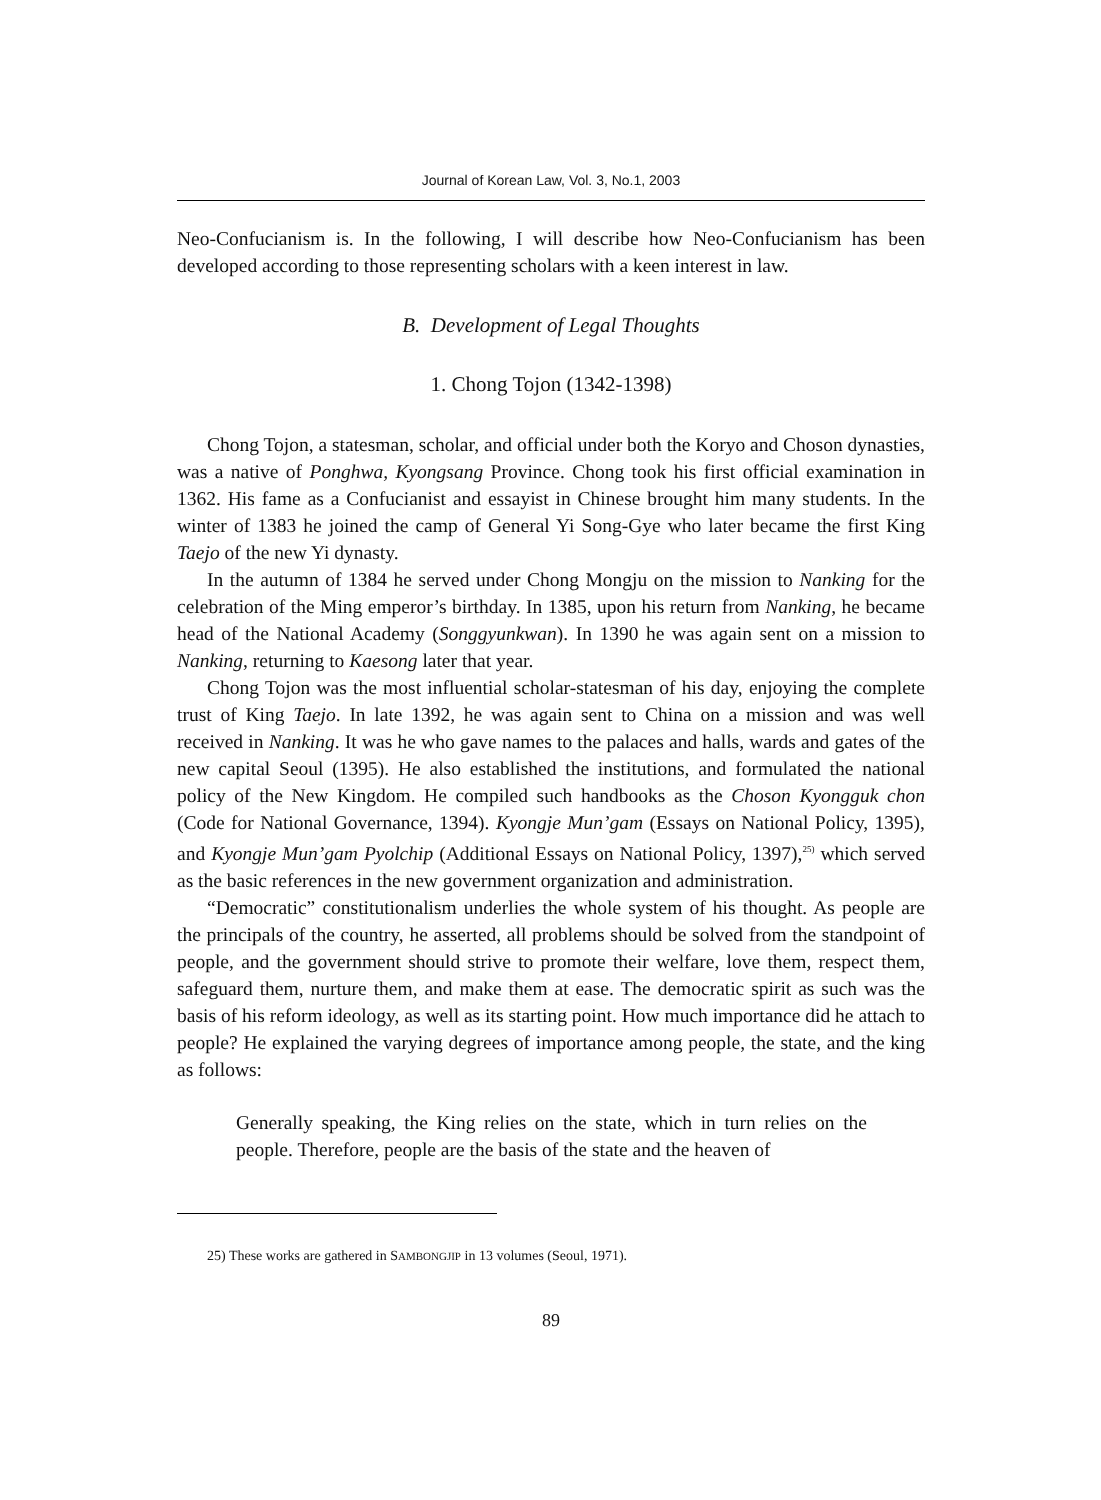Journal of Korean Law, Vol. 3, No.1, 2003
Neo-Confucianism is. In the following, I will describe how Neo-Confucianism has been developed according to those representing scholars with a keen interest in law.
B. Development of Legal Thoughts
1. Chong Tojon (1342-1398)
Chong Tojon, a statesman, scholar, and official under both the Koryo and Choson dynasties, was a native of Ponghwa, Kyongsang Province. Chong took his first official examination in 1362. His fame as a Confucianist and essayist in Chinese brought him many students. In the winter of 1383 he joined the camp of General Yi Song-Gye who later became the first King Taejo of the new Yi dynasty.
In the autumn of 1384 he served under Chong Mongju on the mission to Nanking for the celebration of the Ming emperor’s birthday. In 1385, upon his return from Nanking, he became head of the National Academy (Songgyunkwan). In 1390 he was again sent on a mission to Nanking, returning to Kaesong later that year.
Chong Tojon was the most influential scholar-statesman of his day, enjoying the complete trust of King Taejo. In late 1392, he was again sent to China on a mission and was well received in Nanking. It was he who gave names to the palaces and halls, wards and gates of the new capital Seoul (1395). He also established the institutions, and formulated the national policy of the New Kingdom. He compiled such handbooks as the Choson Kyongguk chon (Code for National Governance, 1394). Kyongje Mun’gam (Essays on National Policy, 1395), and Kyongje Mun’gam Pyolchip (Additional Essays on National Policy, 1397),<sup>25)</sup> which served as the basic references in the new government organization and administration.
“Democratic” constitutionalism underlies the whole system of his thought. As people are the principals of the country, he asserted, all problems should be solved from the standpoint of people, and the government should strive to promote their welfare, love them, respect them, safeguard them, nurture them, and make them at ease. The democratic spirit as such was the basis of his reform ideology, as well as its starting point. How much importance did he attach to people? He explained the varying degrees of importance among people, the state, and the king as follows:
Generally speaking, the King relies on the state, which in turn relies on the people. Therefore, people are the basis of the state and the heaven of
25) These works are gathered in SAMBONGJIP in 13 volumes (Seoul, 1971).
89